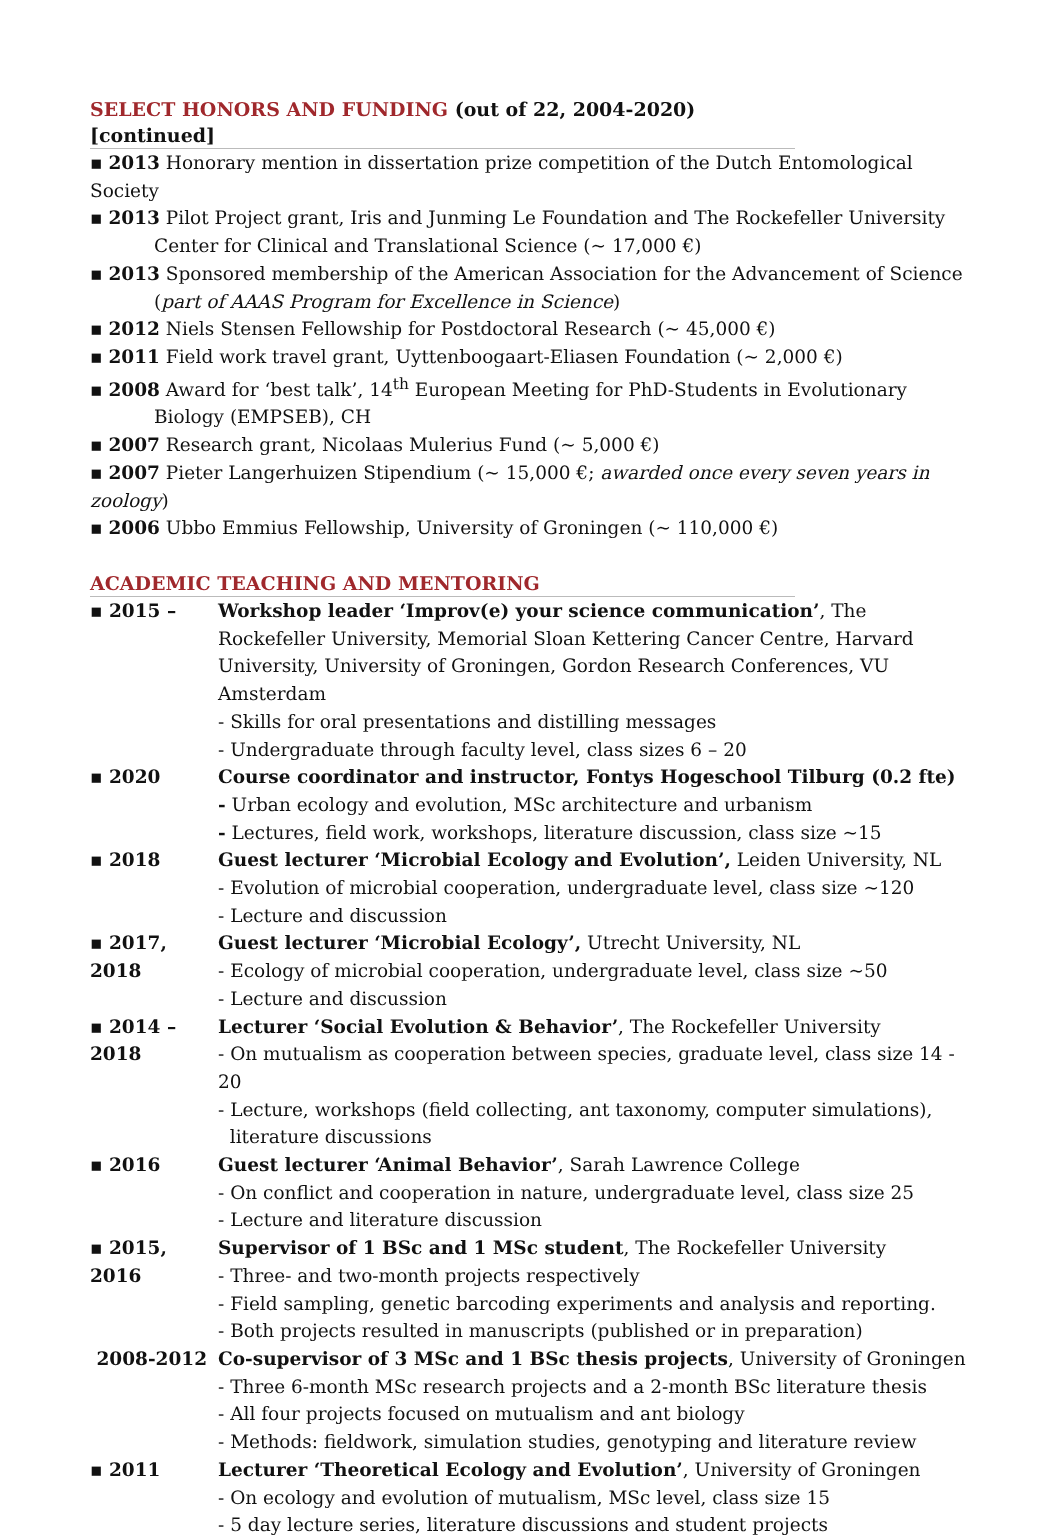SELECT HONORS AND FUNDING (out of 22, 2004-2020) [continued]
▪ 2013 Honorary mention in dissertation prize competition of the Dutch Entomological Society
▪ 2013 Pilot Project grant, Iris and Junming Le Foundation and The Rockefeller University Center for Clinical and Translational Science (~ 17,000 €)
▪ 2013 Sponsored membership of the American Association for the Advancement of Science (part of AAAS Program for Excellence in Science)
▪ 2012 Niels Stensen Fellowship for Postdoctoral Research (~ 45,000 €)
▪ 2011 Field work travel grant, Uyttenboogaart-Eliasen Foundation (~ 2,000 €)
▪ 2008 Award for ‘best talk’, 14<sup>th</sup> European Meeting for PhD-Students in Evolutionary Biology (EMPSEB), CH
▪ 2007 Research grant, Nicolaas Mulerius Fund (~ 5,000 €)
▪ 2007 Pieter Langerhuizen Stipendium (~ 15,000 €; awarded once every seven years in zoology)
▪ 2006 Ubbo Emmius Fellowship, University of Groningen (~ 110,000 €)
ACADEMIC TEACHING AND MENTORING
▪ 2015 – Workshop leader ‘Improv(e) your science communication’, The Rockefeller University, Memorial Sloan Kettering Cancer Centre, Harvard University, University of Groningen, Gordon Research Conferences, VU Amsterdam
- Skills for oral presentations and distilling messages
- Undergraduate through faculty level, class sizes 6 – 20
▪ 2020 Course coordinator and instructor, Fontys Hogeschool Tilburg (0.2 fte)
- Urban ecology and evolution, MSc architecture and urbanism
- Lectures, field work, workshops, literature discussion, class size ~15
▪ 2018 Guest lecturer ‘Microbial Ecology and Evolution’, Leiden University, NL
- Evolution of microbial cooperation, undergraduate level, class size ~120
- Lecture and discussion
▪ 2017, 2018
Guest lecturer ‘Microbial Ecology’, Utrecht University, NL
- Ecology of microbial cooperation, undergraduate level, class size ~50
- Lecture and discussion
▪ 2014 – 2018
Lecturer ‘Social Evolution & Behavior’, The Rockefeller University
- On mutualism as cooperation between species, graduate level, class size 14 - 20
- Lecture, workshops (field collecting, ant taxonomy, computer simulations),
literature discussions
▪ 2016 Guest lecturer ‘Animal Behavior’, Sarah Lawrence College
- On conflict and cooperation in nature, undergraduate level, class size 25
- Lecture and literature discussion
▪ 2015, 2016
Supervisor of 1 BSc and 1 MSc student, The Rockefeller University
- Three- and two-month projects respectively
- Field sampling, genetic barcoding experiments and analysis and reporting.
- Both projects resulted in manuscripts (published or in preparation)
2008-2012 Co-supervisor of 3 MSc and 1 BSc thesis projects, University of Groningen
- Three 6-month MSc research projects and a 2-month BSc literature thesis
- All four projects focused on mutualism and ant biology
- Methods: fieldwork, simulation studies, genotyping and literature review
▪ 2011 Lecturer ‘Theoretical Ecology and Evolution’, University of Groningen
- On ecology and evolution of mutualism, MSc level, class size 15
- 5 day lecture series, literature discussions and student projects